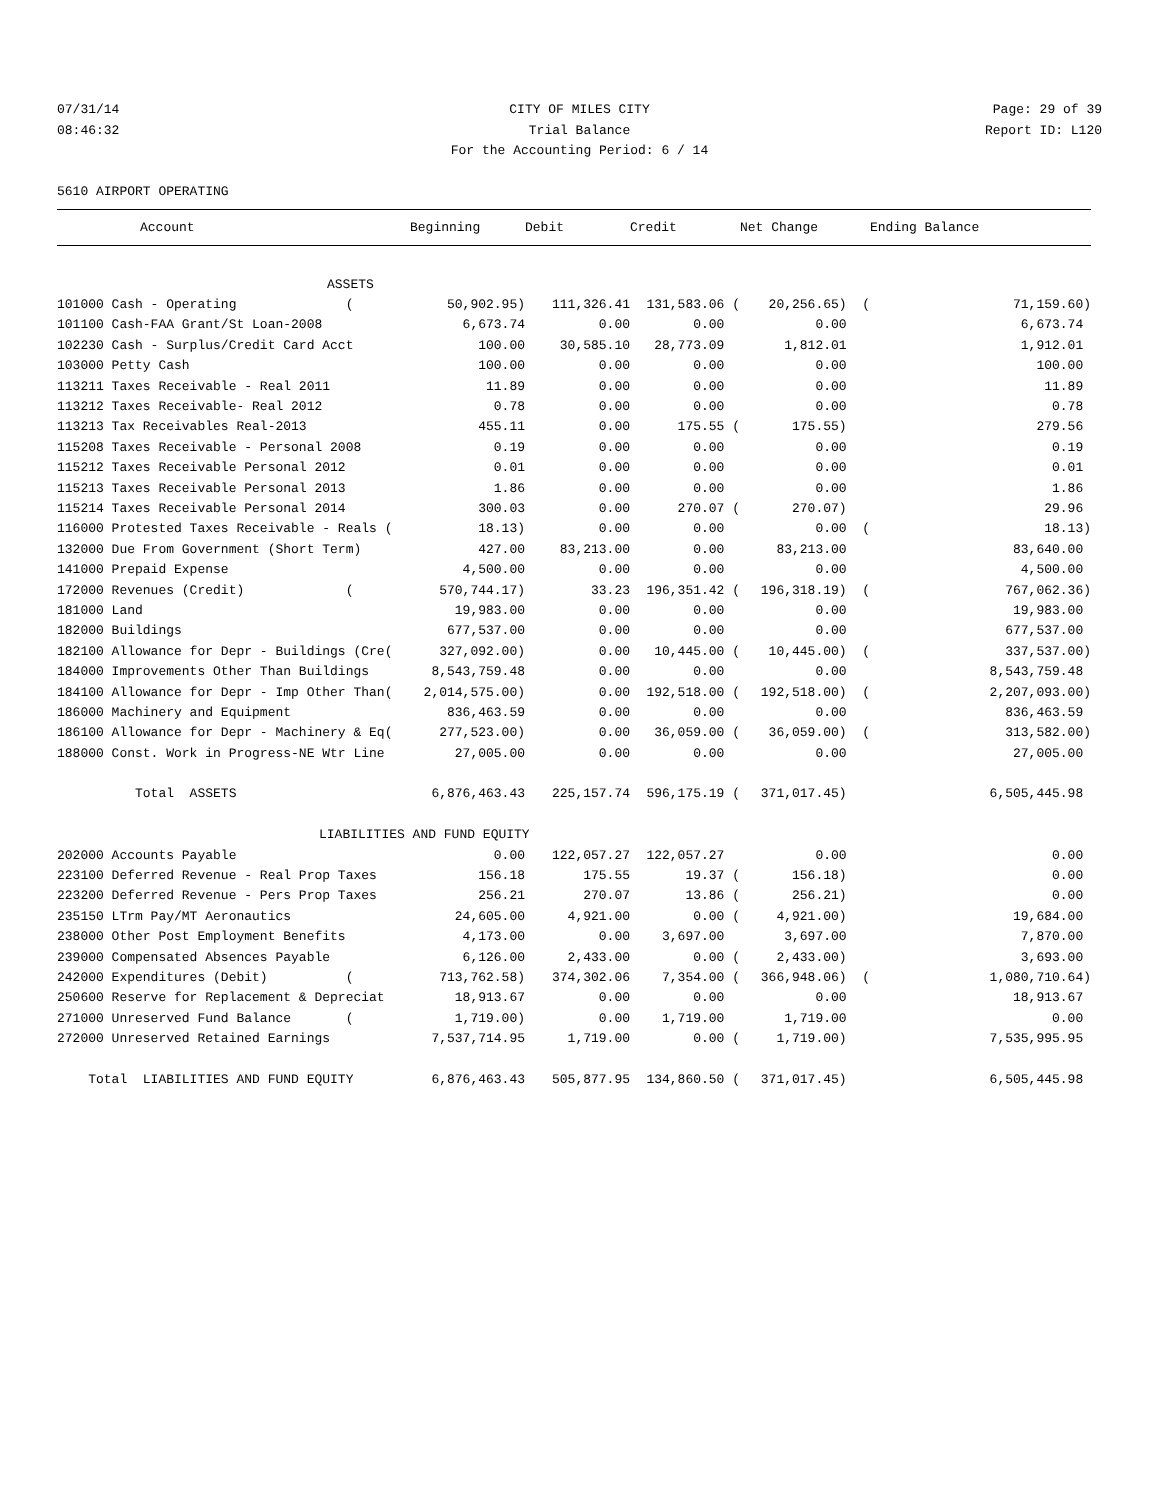07/31/14 CITY OF MILES CITY Page: 29 of 39
08:46:32 Trial Balance Report ID: L120
For the Accounting Period: 6 / 14
5610 AIRPORT OPERATING
| Account | Beginning | Debit | Credit | Net Change | Ending Balance |
| --- | --- | --- | --- | --- | --- |
| ASSETS | | | | | |
| 101000 Cash - Operating ( | 50,902.95) | 111,326.41 | 131,583.06 ( | 20,256.65) ( | 71,159.60) |
| 101100 Cash-FAA Grant/St Loan-2008 | 6,673.74 | 0.00 | 0.00 | 0.00 | 6,673.74 |
| 102230 Cash - Surplus/Credit Card Acct | 100.00 | 30,585.10 | 28,773.09 | 1,812.01 | 1,912.01 |
| 103000 Petty Cash | 100.00 | 0.00 | 0.00 | 0.00 | 100.00 |
| 113211 Taxes Receivable - Real 2011 | 11.89 | 0.00 | 0.00 | 0.00 | 11.89 |
| 113212 Taxes Receivable- Real 2012 | 0.78 | 0.00 | 0.00 | 0.00 | 0.78 |
| 113213 Tax Receivables Real-2013 | 455.11 | 0.00 | 175.55 ( | 175.55) | 279.56 |
| 115208 Taxes Receivable - Personal 2008 | 0.19 | 0.00 | 0.00 | 0.00 | 0.19 |
| 115212 Taxes Receivable Personal 2012 | 0.01 | 0.00 | 0.00 | 0.00 | 0.01 |
| 115213 Taxes Receivable Personal 2013 | 1.86 | 0.00 | 0.00 | 0.00 | 1.86 |
| 115214 Taxes Receivable Personal 2014 | 300.03 | 0.00 | 270.07 ( | 270.07) | 29.96 |
| 116000 Protested Taxes Receivable - Reals ( | 18.13) | 0.00 | 0.00 | 0.00 ( | 18.13) |
| 132000 Due From Government (Short Term) | 427.00 | 83,213.00 | 0.00 | 83,213.00 | 83,640.00 |
| 141000 Prepaid Expense | 4,500.00 | 0.00 | 0.00 | 0.00 | 4,500.00 |
| 172000 Revenues (Credit) ( | 570,744.17) | 33.23 | 196,351.42 ( | 196,318.19) ( | 767,062.36) |
| 181000 Land | 19,983.00 | 0.00 | 0.00 | 0.00 | 19,983.00 |
| 182000 Buildings | 677,537.00 | 0.00 | 0.00 | 0.00 | 677,537.00 |
| 182100 Allowance for Depr - Buildings (Cre( | 327,092.00) | 0.00 | 10,445.00 ( | 10,445.00) ( | 337,537.00) |
| 184000 Improvements Other Than Buildings | 8,543,759.48 | 0.00 | 0.00 | 0.00 | 8,543,759.48 |
| 184100 Allowance for Depr - Imp Other Than( | 2,014,575.00) | 0.00 | 192,518.00 ( | 192,518.00) ( | 2,207,093.00) |
| 186000 Machinery and Equipment | 836,463.59 | 0.00 | 0.00 | 0.00 | 836,463.59 |
| 186100 Allowance for Depr - Machinery & Eq( | 277,523.00) | 0.00 | 36,059.00 ( | 36,059.00) ( | 313,582.00) |
| 188000 Const. Work in Progress-NE Wtr Line | 27,005.00 | 0.00 | 0.00 | 0.00 | 27,005.00 |
| Total ASSETS | 6,876,463.43 | 225,157.74 | 596,175.19 ( | 371,017.45) | 6,505,445.98 |
| LIABILITIES AND FUND EQUITY | | | | | |
| 202000 Accounts Payable | 0.00 | 122,057.27 | 122,057.27 | 0.00 | 0.00 |
| 223100 Deferred Revenue - Real Prop Taxes | 156.18 | 175.55 | 19.37 ( | 156.18) | 0.00 |
| 223200 Deferred Revenue - Pers Prop Taxes | 256.21 | 270.07 | 13.86 ( | 256.21) | 0.00 |
| 235150 LTrm Pay/MT Aeronautics | 24,605.00 | 4,921.00 | 0.00 ( | 4,921.00) | 19,684.00 |
| 238000 Other Post Employment Benefits | 4,173.00 | 0.00 | 3,697.00 | 3,697.00 | 7,870.00 |
| 239000 Compensated Absences Payable | 6,126.00 | 2,433.00 | 0.00 ( | 2,433.00) | 3,693.00 |
| 242000 Expenditures (Debit) ( | 713,762.58) | 374,302.06 | 7,354.00 ( | 366,948.06) ( | 1,080,710.64) |
| 250600 Reserve for Replacement & Depreciat | 18,913.67 | 0.00 | 0.00 | 0.00 | 18,913.67 |
| 271000 Unreserved Fund Balance ( | 1,719.00) | 0.00 | 1,719.00 | 1,719.00 | 0.00 |
| 272000 Unreserved Retained Earnings | 7,537,714.95 | 1,719.00 | 0.00 ( | 1,719.00) | 7,535,995.95 |
| Total LIABILITIES AND FUND EQUITY | 6,876,463.43 | 505,877.95 | 134,860.50 ( | 371,017.45) | 6,505,445.98 |